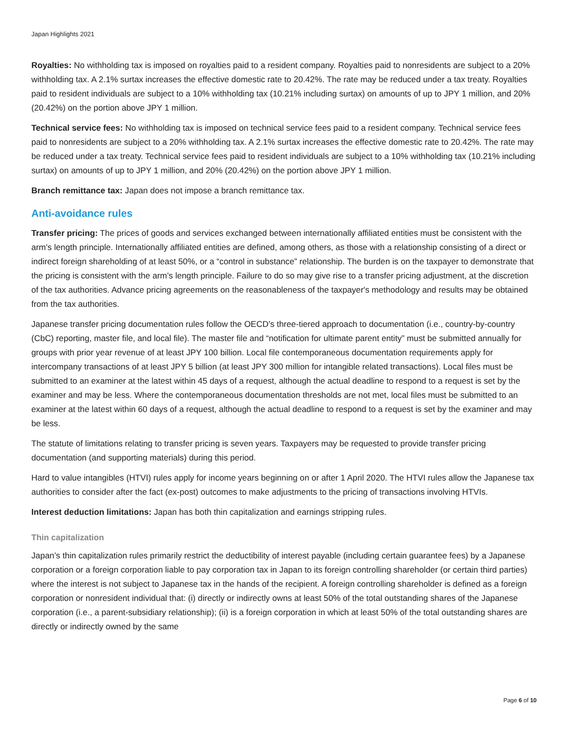Japan Highlights 2021
Royalties: No withholding tax is imposed on royalties paid to a resident company. Royalties paid to nonresidents are subject to a 20% withholding tax. A 2.1% surtax increases the effective domestic rate to 20.42%. The rate may be reduced under a tax treaty. Royalties paid to resident individuals are subject to a 10% withholding tax (10.21% including surtax) on amounts of up to JPY 1 million, and 20% (20.42%) on the portion above JPY 1 million.
Technical service fees: No withholding tax is imposed on technical service fees paid to a resident company. Technical service fees paid to nonresidents are subject to a 20% withholding tax. A 2.1% surtax increases the effective domestic rate to 20.42%. The rate may be reduced under a tax treaty. Technical service fees paid to resident individuals are subject to a 10% withholding tax (10.21% including surtax) on amounts of up to JPY 1 million, and 20% (20.42%) on the portion above JPY 1 million.
Branch remittance tax: Japan does not impose a branch remittance tax.
Anti-avoidance rules
Transfer pricing: The prices of goods and services exchanged between internationally affiliated entities must be consistent with the arm’s length principle. Internationally affiliated entities are defined, among others, as those with a relationship consisting of a direct or indirect foreign shareholding of at least 50%, or a “control in substance” relationship. The burden is on the taxpayer to demonstrate that the pricing is consistent with the arm’s length principle. Failure to do so may give rise to a transfer pricing adjustment, at the discretion of the tax authorities. Advance pricing agreements on the reasonableness of the taxpayer's methodology and results may be obtained from the tax authorities.
Japanese transfer pricing documentation rules follow the OECD’s three-tiered approach to documentation (i.e., country-by-country (CbC) reporting, master file, and local file). The master file and “notification for ultimate parent entity” must be submitted annually for groups with prior year revenue of at least JPY 100 billion. Local file contemporaneous documentation requirements apply for intercompany transactions of at least JPY 5 billion (at least JPY 300 million for intangible related transactions). Local files must be submitted to an examiner at the latest within 45 days of a request, although the actual deadline to respond to a request is set by the examiner and may be less. Where the contemporaneous documentation thresholds are not met, local files must be submitted to an examiner at the latest within 60 days of a request, although the actual deadline to respond to a request is set by the examiner and may be less.
The statute of limitations relating to transfer pricing is seven years. Taxpayers may be requested to provide transfer pricing documentation (and supporting materials) during this period.
Hard to value intangibles (HTVI) rules apply for income years beginning on or after 1 April 2020. The HTVI rules allow the Japanese tax authorities to consider after the fact (ex-post) outcomes to make adjustments to the pricing of transactions involving HTVIs.
Interest deduction limitations: Japan has both thin capitalization and earnings stripping rules.
Thin capitalization
Japan’s thin capitalization rules primarily restrict the deductibility of interest payable (including certain guarantee fees) by a Japanese corporation or a foreign corporation liable to pay corporation tax in Japan to its foreign controlling shareholder (or certain third parties) where the interest is not subject to Japanese tax in the hands of the recipient. A foreign controlling shareholder is defined as a foreign corporation or nonresident individual that: (i) directly or indirectly owns at least 50% of the total outstanding shares of the Japanese corporation (i.e., a parent-subsidiary relationship); (ii) is a foreign corporation in which at least 50% of the total outstanding shares are directly or indirectly owned by the same
Page 6 of 10